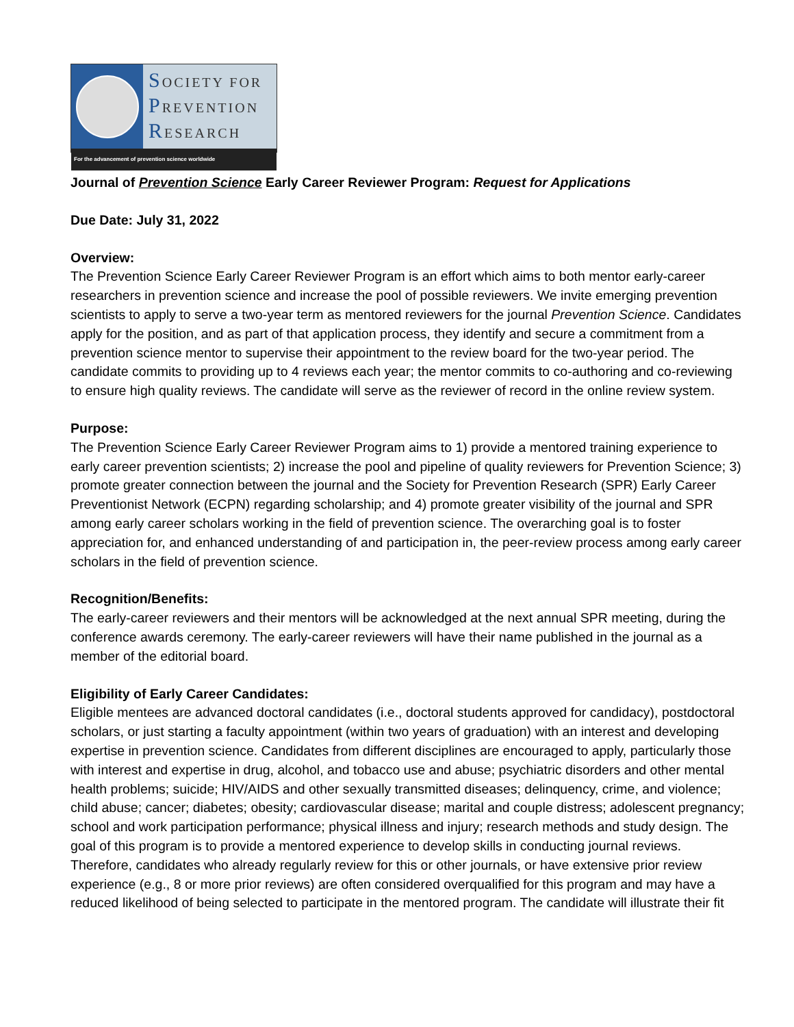SOCIETY FOR
PREVENTION
RESEARCH
For the advancement of prevention science worldwide
Journal of Prevention Science Early Career Reviewer Program: Request for Applications
Due Date: July 31, 2022
Overview:
The Prevention Science Early Career Reviewer Program is an effort which aims to both mentor early-career researchers in prevention science and increase the pool of possible reviewers. We invite emerging prevention scientists to apply to serve a two-year term as mentored reviewers for the journal Prevention Science. Candidates apply for the position, and as part of that application process, they identify and secure a commitment from a prevention science mentor to supervise their appointment to the review board for the two-year period. The candidate commits to providing up to 4 reviews each year; the mentor commits to co-authoring and co-reviewing to ensure high quality reviews. The candidate will serve as the reviewer of record in the online review system.
Purpose:
The Prevention Science Early Career Reviewer Program aims to 1) provide a mentored training experience to early career prevention scientists; 2) increase the pool and pipeline of quality reviewers for Prevention Science; 3) promote greater connection between the journal and the Society for Prevention Research (SPR) Early Career Preventionist Network (ECPN) regarding scholarship; and 4) promote greater visibility of the journal and SPR among early career scholars working in the field of prevention science. The overarching goal is to foster appreciation for, and enhanced understanding of and participation in, the peer-review process among early career scholars in the field of prevention science.
Recognition/Benefits:
The early-career reviewers and their mentors will be acknowledged at the next annual SPR meeting, during the conference awards ceremony. The early-career reviewers will have their name published in the journal as a member of the editorial board.
Eligibility of Early Career Candidates:
Eligible mentees are advanced doctoral candidates (i.e., doctoral students approved for candidacy), postdoctoral scholars, or just starting a faculty appointment (within two years of graduation) with an interest and developing expertise in prevention science. Candidates from different disciplines are encouraged to apply, particularly those with interest and expertise in drug, alcohol, and tobacco use and abuse; psychiatric disorders and other mental health problems; suicide; HIV/AIDS and other sexually transmitted diseases; delinquency, crime, and violence; child abuse; cancer; diabetes; obesity; cardiovascular disease; marital and couple distress; adolescent pregnancy; school and work participation performance; physical illness and injury; research methods and study design. The goal of this program is to provide a mentored experience to develop skills in conducting journal reviews. Therefore, candidates who already regularly review for this or other journals, or have extensive prior review experience (e.g., 8 or more prior reviews) are often considered overqualified for this program and may have a reduced likelihood of being selected to participate in the mentored program. The candidate will illustrate their fit